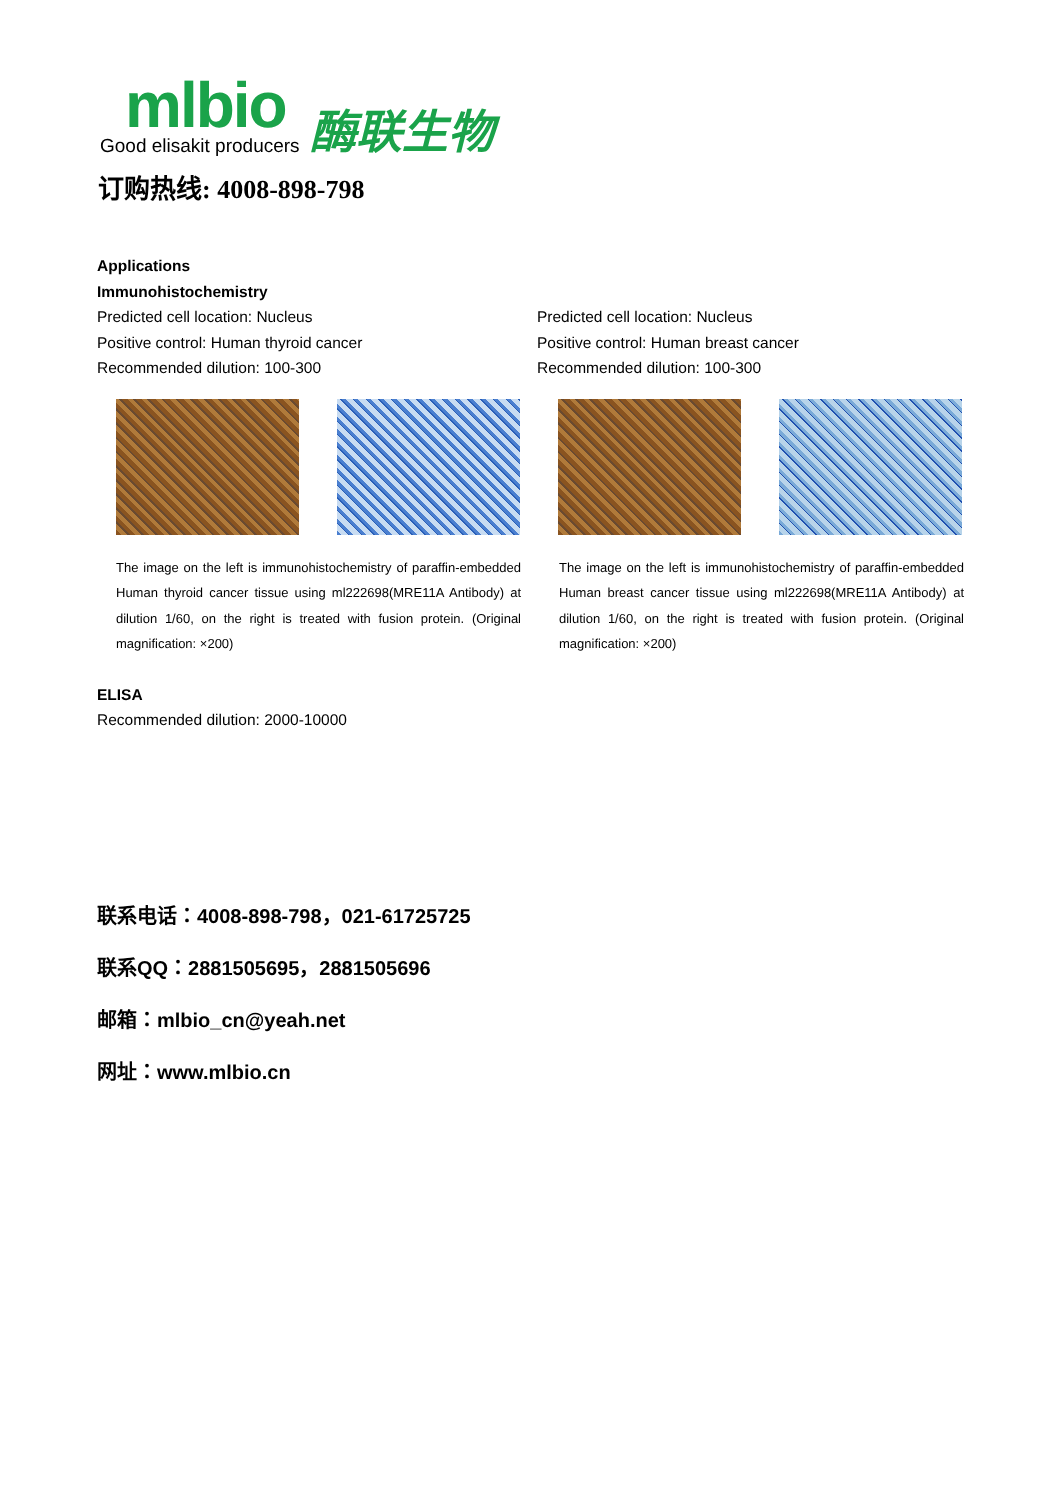mlbio
Good elisakit producers
酶联生物
订购热线: 4008-898-798
Applications
Immunohistochemistry
Predicted cell location: Nucleus
Positive control: Human thyroid cancer
Recommended dilution: 100-300
Predicted cell location: Nucleus
Positive control: Human breast cancer
Recommended dilution: 100-300
The image on the left is immunohistochemistry of paraffin-embedded Human thyroid cancer tissue using ml222698(MRE11A Antibody) at dilution 1/60, on the right is treated with fusion protein. (Original magnification: ×200)
The image on the left is immunohistochemistry of paraffin-embedded Human breast cancer tissue using ml222698(MRE11A Antibody) at dilution 1/60, on the right is treated with fusion protein. (Original magnification: ×200)
ELISA
Recommended dilution: 2000-10000
联系电话：4008-898-798，021-61725725
联系QQ：2881505695，2881505696
邮箱：mlbio_cn@yeah.net
网址：www.mlbio.cn